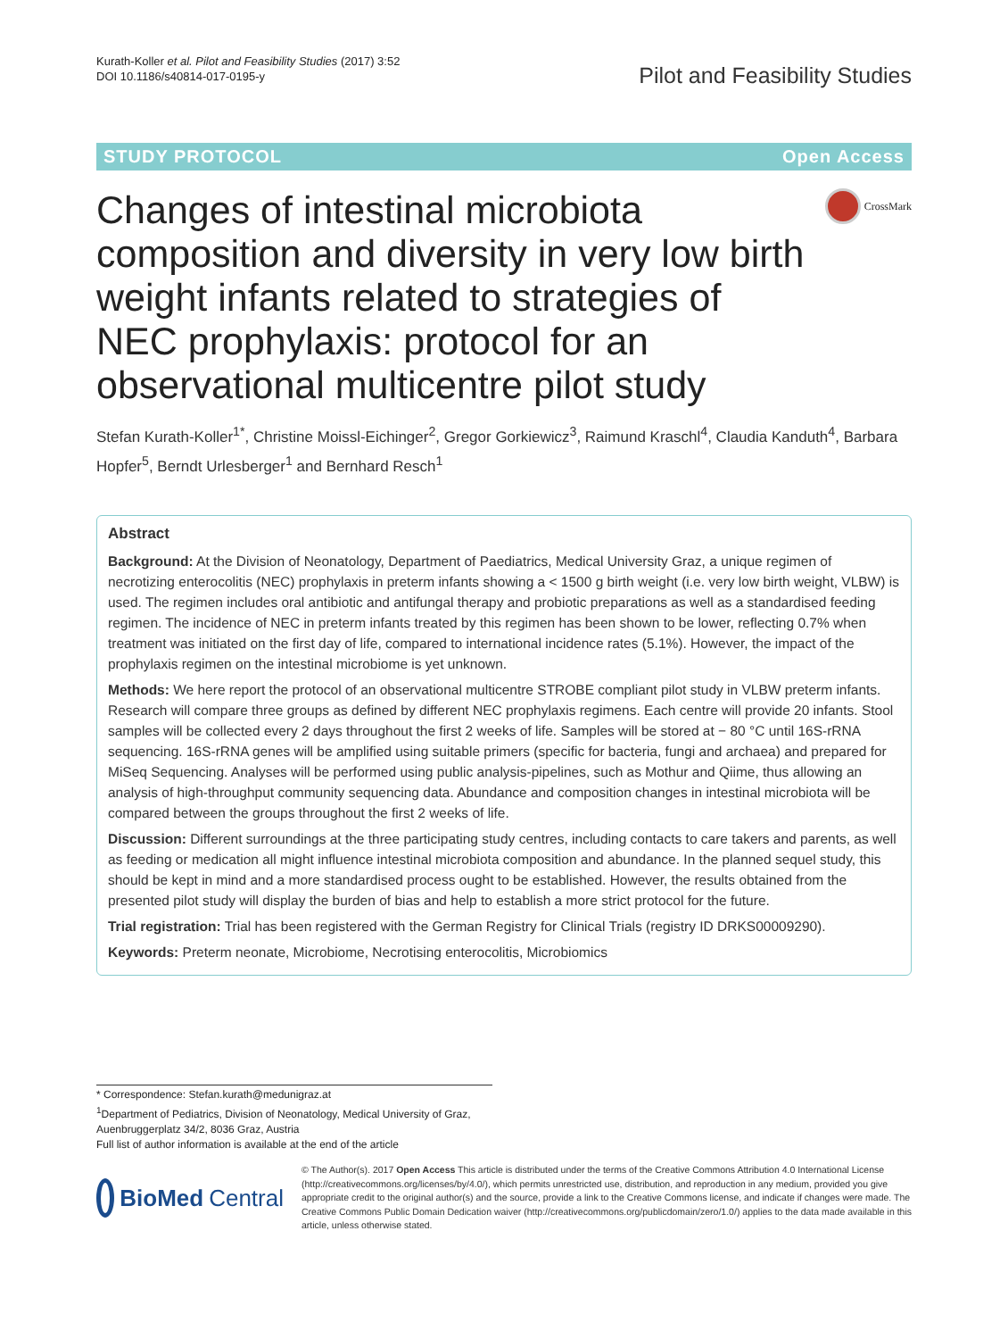Kurath-Koller et al. Pilot and Feasibility Studies (2017) 3:52
DOI 10.1186/s40814-017-0195-y
Pilot and Feasibility Studies
STUDY PROTOCOL Open Access
Changes of intestinal microbiota composition and diversity in very low birth weight infants related to strategies of NEC prophylaxis: protocol for an observational multicentre pilot study
CrossMark
Stefan Kurath-Koller<sup>1*</sup>, Christine Moissl-Eichinger<sup>2</sup>, Gregor Gorkiewicz<sup>3</sup>, Raimund Kraschl<sup>4</sup>, Claudia Kanduth<sup>4</sup>, Barbara Hopfer<sup>5</sup>, Berndt Urlesberger<sup>1</sup> and Bernhard Resch<sup>1</sup>
Abstract
Background: At the Division of Neonatology, Department of Paediatrics, Medical University Graz, a unique regimen of necrotizing enterocolitis (NEC) prophylaxis in preterm infants showing a < 1500 g birth weight (i.e. very low birth weight, VLBW) is used. The regimen includes oral antibiotic and antifungal therapy and probiotic preparations as well as a standardised feeding regimen. The incidence of NEC in preterm infants treated by this regimen has been shown to be lower, reflecting 0.7% when treatment was initiated on the first day of life, compared to international incidence rates (5.1%). However, the impact of the prophylaxis regimen on the intestinal microbiome is yet unknown.
Methods: We here report the protocol of an observational multicentre STROBE compliant pilot study in VLBW preterm infants. Research will compare three groups as defined by different NEC prophylaxis regimens. Each centre will provide 20 infants. Stool samples will be collected every 2 days throughout the first 2 weeks of life. Samples will be stored at − 80 °C until 16S-rRNA sequencing. 16S-rRNA genes will be amplified using suitable primers (specific for bacteria, fungi and archaea) and prepared for MiSeq Sequencing. Analyses will be performed using public analysis-pipelines, such as Mothur and Qiime, thus allowing an analysis of high-throughput community sequencing data. Abundance and composition changes in intestinal microbiota will be compared between the groups throughout the first 2 weeks of life.
Discussion: Different surroundings at the three participating study centres, including contacts to care takers and parents, as well as feeding or medication all might influence intestinal microbiota composition and abundance. In the planned sequel study, this should be kept in mind and a more standardised process ought to be established. However, the results obtained from the presented pilot study will display the burden of bias and help to establish a more strict protocol for the future.
Trial registration: Trial has been registered with the German Registry for Clinical Trials (registry ID DRKS00009290).
Keywords: Preterm neonate, Microbiome, Necrotising enterocolitis, Microbiomics
* Correspondence: Stefan.kurath@medunigraz.at
<sup>1</sup> Department of Pediatrics, Division of Neonatology, Medical University of Graz, Auenbruggerplatz 34/2, 8036 Graz, Austria
Full list of author information is available at the end of the article
BioMed Central
© The Author(s). 2017 Open Access This article is distributed under the terms of the Creative Commons Attribution 4.0 International License (http://creativecommons.org/licenses/by/4.0/), which permits unrestricted use, distribution, and reproduction in any medium, provided you give appropriate credit to the original author(s) and the source, provide a link to the Creative Commons license, and indicate if changes were made. The Creative Commons Public Domain Dedication waiver (http://creativecommons.org/publicdomain/zero/1.0/) applies to the data made available in this article, unless otherwise stated.